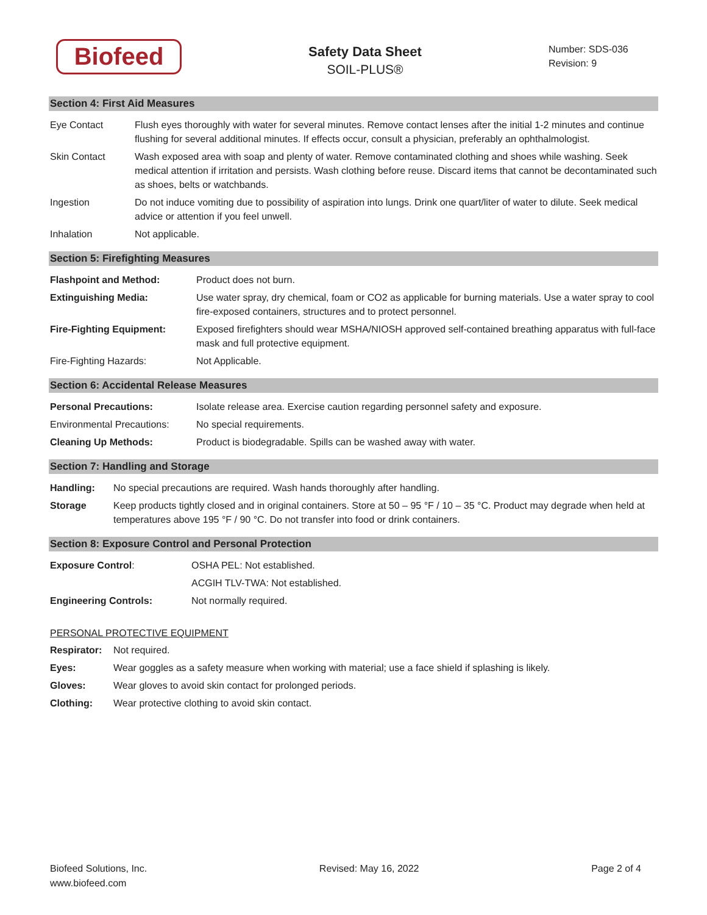Biofeed
Safety Data Sheet
SOIL-PLUS®
Number: SDS-036
Revision: 9
Section 4: First Aid Measures
| Eye Contact | Flush eyes thoroughly with water for several minutes. Remove contact lenses after the initial 1-2 minutes and continue flushing for several additional minutes. If effects occur, consult a physician, preferably an ophthalmologist. |
| Skin Contact | Wash exposed area with soap and plenty of water. Remove contaminated clothing and shoes while washing. Seek medical attention if irritation and persists. Wash clothing before reuse. Discard items that cannot be decontaminated such as shoes, belts or watchbands. |
| Ingestion | Do not induce vomiting due to possibility of aspiration into lungs. Drink one quart/liter of water to dilute. Seek medical advice or attention if you feel unwell. |
| Inhalation | Not applicable. |
Section 5: Firefighting Measures
| Flashpoint and Method: | Product does not burn. |
| Extinguishing Media: | Use water spray, dry chemical, foam or CO2 as applicable for burning materials. Use a water spray to cool fire-exposed containers, structures and to protect personnel. |
| Fire-Fighting Equipment: | Exposed firefighters should wear MSHA/NIOSH approved self-contained breathing apparatus with full-face mask and full protective equipment. |
| Fire-Fighting Hazards: | Not Applicable. |
Section 6: Accidental Release Measures
| Personal Precautions: | Isolate release area. Exercise caution regarding personnel safety and exposure. |
| Environmental Precautions: | No special requirements. |
| Cleaning Up Methods: | Product is biodegradable. Spills can be washed away with water. |
Section 7: Handling and Storage
| Handling: | No special precautions are required. Wash hands thoroughly after handling. |
| Storage | Keep products tightly closed and in original containers. Store at 50 – 95 °F / 10 – 35 °C. Product may degrade when held at temperatures above 195 °F / 90 °C. Do not transfer into food or drink containers. |
Section 8: Exposure Control and Personal Protection
| Exposure Control : | OSHA PEL: Not established. |
| | ACGIH TLV-TWA: Not established. |
| Engineering Controls: | Not normally required. |
PERSONAL PROTECTIVE EQUIPMENT
| Respirator: | Not required. |
| Eyes: | Wear goggles as a safety measure when working with material; use a face shield if splashing is likely. |
| Gloves: | Wear gloves to avoid skin contact for prolonged periods. |
| Clothing: | Wear protective clothing to avoid skin contact. |
Biofeed Solutions, Inc.
www.biofeed.com
Revised: May 16, 2022 Page 2 of 4